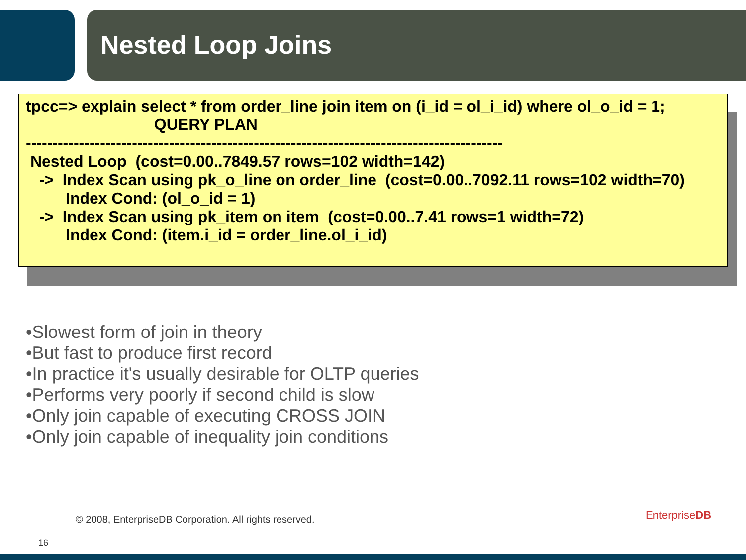Nested Loop Joins
tpcc=> explain select * from order_line join item on (i_id = ol_i_id) where ol_o_id = 1; QUERY PLAN ------------------------------------------------------------------------------------------ Nested Loop (cost=0.00..7849.57 rows=102 width=142) -> Index Scan using pk_o_line on order_line (cost=0.00..7092.11 rows=102 width=70) Index Cond: (ol_o_id = 1) -> Index Scan using pk_item on item (cost=0.00..7.41 rows=1 width=72) Index Cond: (item.i_id = order_line.ol_i_id)
•Slowest form of join in theory
•But fast to produce first record
•In practice it's usually desirable for OLTP queries
•Performs very poorly if second child is slow
•Only join capable of executing CROSS JOIN
•Only join capable of inequality join conditions
© 2008, EnterpriseDB Corporation. All rights reserved.
16
EnterpriseDB